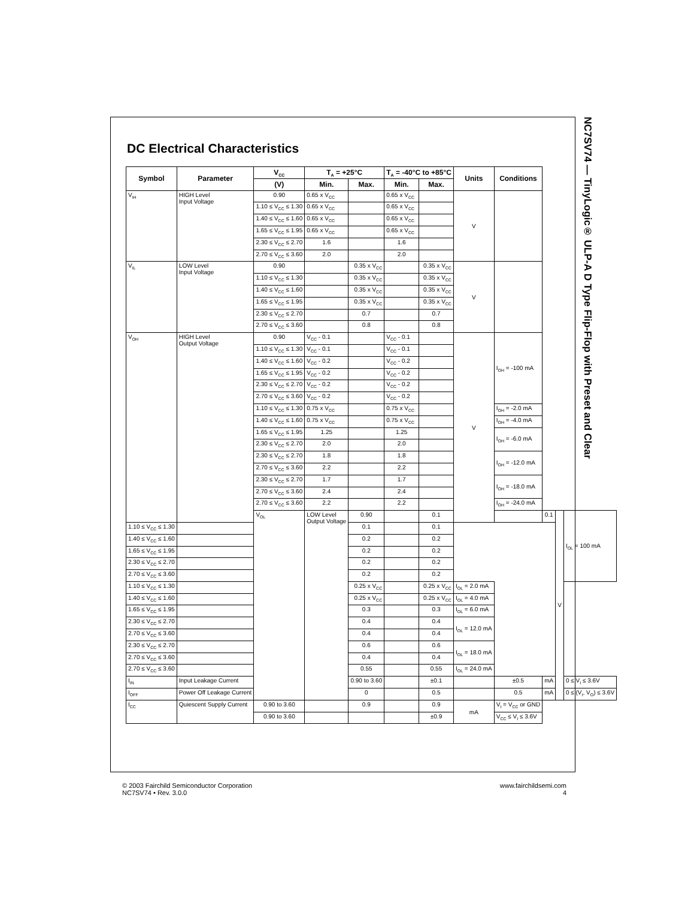DC Electrical Characteristics
| Symbol | Parameter | V<sub>CC</sub> | T<sub>A</sub> = +25°C | | T<sub>A</sub> = -40°C to +85°C | | Units | Conditions | | | |
| --- | --- | --- | --- | --- | --- | --- | --- | --- | --- | --- | --- |
| | | (V) | Min. | Max. | Min. | Max. | | | | | |
| V<sub>IH</sub> | HIGH Level Input Voltage | 0.90 | 0.65 x V<sub>CC</sub> | | 0.65 x V<sub>CC</sub> | | V | | | | |
| | | 1.10 ≤ V<sub>CC</sub> ≤ 1.30 | 0.65 x V<sub>CC</sub> | | 0.65 x V<sub>CC</sub> | | | | | | |
| | | 1.40 ≤ V<sub>CC</sub> ≤ 1.60 | 0.65 x V<sub>CC</sub> | | 0.65 x V<sub>CC</sub> | | | | | | |
| | | 1.65 ≤ V<sub>CC</sub> ≤ 1.95 | 0.65 x V<sub>CC</sub> | | 0.65 x V<sub>CC</sub> | | | | | | |
| | | 2.30 ≤ V<sub>CC</sub> ≤ 2.70 | 1.6 | | 1.6 | | | | | | |
| | | 2.70 ≤ V<sub>CC</sub> ≤ 3.60 | 2.0 | | 2.0 | | | | | | |
| V<sub>IL</sub> | LOW Level Input Voltage | 0.90 | | 0.35 x V<sub>CC</sub> | | 0.35 x V<sub>CC</sub> | V | | | | |
| | | 1.10 ≤ V<sub>CC</sub> ≤ 1.30 | | 0.35 x V<sub>CC</sub> | | 0.35 x V<sub>CC</sub> | | | | | |
| | | 1.40 ≤ V<sub>CC</sub> ≤ 1.60 | | 0.35 x V<sub>CC</sub> | | 0.35 x V<sub>CC</sub> | | | | | |
| | | 1.65 ≤ V<sub>CC</sub> ≤ 1.95 | | 0.35 x V<sub>CC</sub> | | 0.35 x V<sub>CC</sub> | | | | | |
| | | 2.30 ≤ V<sub>CC</sub> ≤ 2.70 | | 0.7 | | 0.7 | | | | | |
| | | 2.70 ≤ V<sub>CC</sub> ≤ 3.60 | | 0.8 | | 0.8 | | | | | |
| V<sub>OH</sub> | HIGH Level Output Voltage | 0.90 | V<sub>CC</sub> - 0.1 | | V<sub>CC</sub> - 0.1 | | V | I<sub>OH</sub> = -100 mA | | | |
| | | 1.10 ≤ V<sub>CC</sub> ≤ 1.30 | V<sub>CC</sub> - 0.1 | | V<sub>CC</sub> - 0.1 | | | | | | |
| | | 1.40 ≤ V<sub>CC</sub> ≤ 1.60 | V<sub>CC</sub> - 0.2 | | V<sub>CC</sub> - 0.2 | | | | | | |
| | | 1.65 ≤ V<sub>CC</sub> ≤ 1.95 | V<sub>CC</sub> - 0.2 | | V<sub>CC</sub> - 0.2 | | | | | | |
| | | 2.30 ≤ V<sub>CC</sub> ≤ 2.70 | V<sub>CC</sub> - 0.2 | | V<sub>CC</sub> - 0.2 | | | | | | |
| | | 2.70 ≤ V<sub>CC</sub> ≤ 3.60 | V<sub>CC</sub> - 0.2 | | V<sub>CC</sub> - 0.2 | | | | | | |
| | | 1.10 ≤ V<sub>CC</sub> ≤ 1.30 | 0.75 x V<sub>CC</sub> | | 0.75 x V<sub>CC</sub> | | | I<sub>OH</sub> = -2.0 mA | | | |
| | | 1.40 ≤ V<sub>CC</sub> ≤ 1.60 | 0.75 x V<sub>CC</sub> | | 0.75 x V<sub>CC</sub> | | | I<sub>OH</sub> = -4.0 mA | | | |
| | | 1.65 ≤ V<sub>CC</sub> ≤ 1.95 | 1.25 | | 1.25 | | | I<sub>OH</sub> = -6.0 mA | | | |
| | | 2.30 ≤ V<sub>CC</sub> ≤ 2.70 | 2.0 | | 2.0 | | | | | | |
| | | 2.30 ≤ V<sub>CC</sub> ≤ 2.70 | 1.8 | | 1.8 | | | I<sub>OH</sub> = -12.0 mA | | | |
| | | 2.70 ≤ V<sub>CC</sub> ≤ 3.60 | 2.2 | | 2.2 | | | | | | |
| | | 2.30 ≤ V<sub>CC</sub> ≤ 2.70 | 1.7 | | 1.7 | | | I<sub>OH</sub> = -18.0 mA | | | |
| | | 2.70 ≤ V<sub>CC</sub> ≤ 3.60 | 2.4 | | 2.4 | | | | | | |
| | | 2.70 ≤ V<sub>CC</sub> ≤ 3.60 | 2.2 | | 2.2 | | | I<sub>OH</sub> = -24.0 mA | | | |
| | | V<sub>OL</sub> | LOW Level Output Voltage | 0.90 | | 0.1 | | | 0.1 | V | I<sub>OL</sub> = 100 mA |
| 1.10 ≤ V<sub>CC</sub> ≤ 1.30 | | | | 0.1 | | 0.1 | | | | | |
| 1.40 ≤ V<sub>CC</sub> ≤ 1.60 | | | | 0.2 | | 0.2 | | | | | |
| 1.65 ≤ V<sub>CC</sub> ≤ 1.95 | | | | 0.2 | | 0.2 | | | | | |
| 2.30 ≤ V<sub>CC</sub> ≤ 2.70 | | | | 0.2 | | 0.2 | | | | | |
| 2.70 ≤ V<sub>CC</sub> ≤ 3.60 | | | | 0.2 | | 0.2 | | | | | |
| 1.10 ≤ V<sub>CC</sub> ≤ 1.30 | | | | 0.25 x V<sub>CC</sub> | | 0.25 x V<sub>CC</sub> | I<sub>OL</sub> = 2.0 mA | | | | |
| 1.40 ≤ V<sub>CC</sub> ≤ 1.60 | | | | 0.25 x V<sub>CC</sub> | | 0.25 x V<sub>CC</sub> | I<sub>OL</sub> = 4.0 mA | | | | |
| 1.65 ≤ V<sub>CC</sub> ≤ 1.95 | | | | 0.3 | | 0.3 | I<sub>OL</sub> = 6.0 mA | | | | |
| 2.30 ≤ V<sub>CC</sub> ≤ 2.70 | | | | 0.4 | | 0.4 | I<sub>OL</sub> = 12.0 mA | | | | |
| 2.70 ≤ V<sub>CC</sub> ≤ 3.60 | | | | 0.4 | | 0.4 | | | | | |
| 2.30 ≤ V<sub>CC</sub> ≤ 2.70 | | | | 0.6 | | 0.6 | I<sub>OL</sub> = 18.0 mA | | | | |
| 2.70 ≤ V<sub>CC</sub> ≤ 3.60 | | | | 0.4 | | 0.4 | | | | | |
| 2.70 ≤ V<sub>CC</sub> ≤ 3.60 | | | | 0.55 | | 0.55 | I<sub>OL</sub> = 24.0 mA | | | | |
| I<sub>IN</sub> | Input Leakage Current | | | 0.90 to 3.60 | | ±0.1 | | ±0.5 | mA | | 0 ≤ V<sub>I</sub> ≤ 3.6V |
| I<sub>OFF</sub> | Power Off Leakage Current | | | 0 | | 0.5 | | 0.5 | mA | | 0 ≤ (V<sub>I</sub>, V<sub>O</sub>) ≤ 3.6V |
| I<sub>CC</sub> | Quiescent Supply Current | 0.90 to 3.60 | | 0.9 | | 0.9 | mA | V<sub>I</sub> = V<sub>CC</sub> or GND | | | |
| | | 0.90 to 3.60 | | | | ±0.9 | | V<sub>CC</sub> ≤ V<sub>I</sub> ≤ 3.6V | | | |
NC7SV74 — TinyLogic® ULP-A D Type Flip-Flop with Preset and Clear
© 2003 Fairchild Semiconductor Corporation
NC7SV74 • Rev. 3.0.0
www.fairchildsemi.com
4